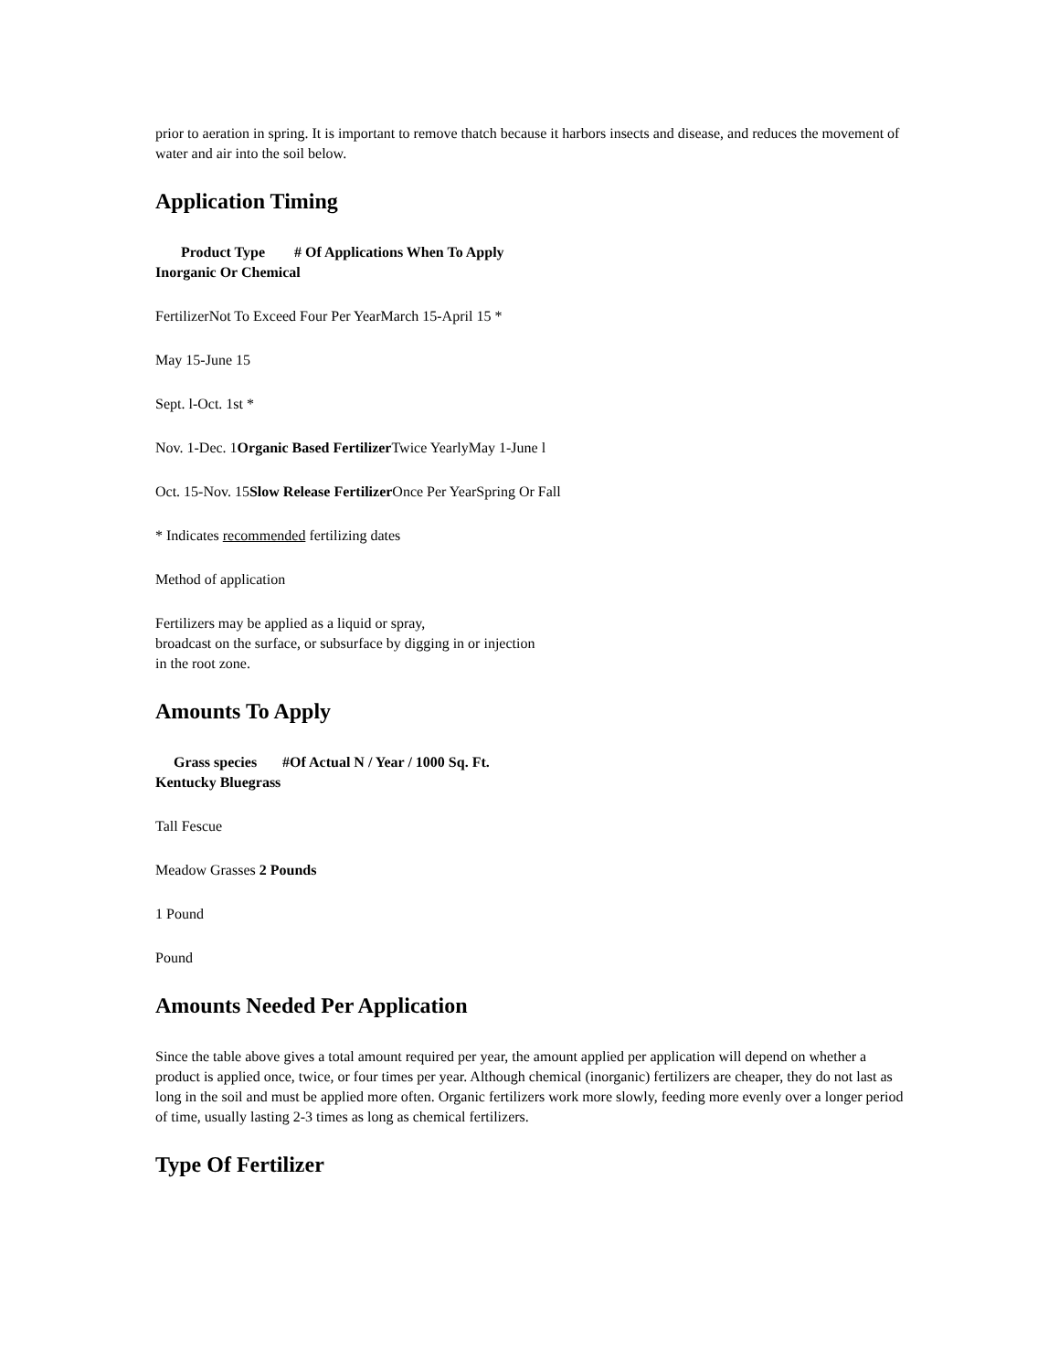prior to aeration in spring. It is important to remove thatch because it harbors insects and disease, and reduces the movement of water and air into the soil below.
Application Timing
Product Type # Of Applications When To Apply
Inorganic Or Chemical
FertilizerNot To Exceed Four Per YearMarch 15-April 15 *
May 15-June 15
Sept. l-Oct. 1st *
Nov. 1-Dec. 1Organic Based Fertilizer Twice YearlyMay 1-June l
Oct. 15-Nov. 15Slow Release Fertilizer Once Per YearSpring Or Fall
* Indicates recommended fertilizing dates
Method of application
Fertilizers may be applied as a liquid or spray,
broadcast on the surface, or subsurface by digging in or injection
in the root zone.
Amounts To Apply
Grass species #Of Actual N / Year / 1000 Sq. Ft.
Kentucky Bluegrass
Tall Fescue
Meadow Grasses 2 Pounds
1 Pound
Pound
Amounts Needed Per Application
Since the table above gives a total amount required per year, the amount applied per application will depend on whether a product is applied once, twice, or four times per year. Although chemical (inorganic) fertilizers are cheaper, they do not last as long in the soil and must be applied more often. Organic fertilizers work more slowly, feeding more evenly over a longer period of time, usually lasting 2-3 times as long as chemical fertilizers.
Type Of Fertilizer